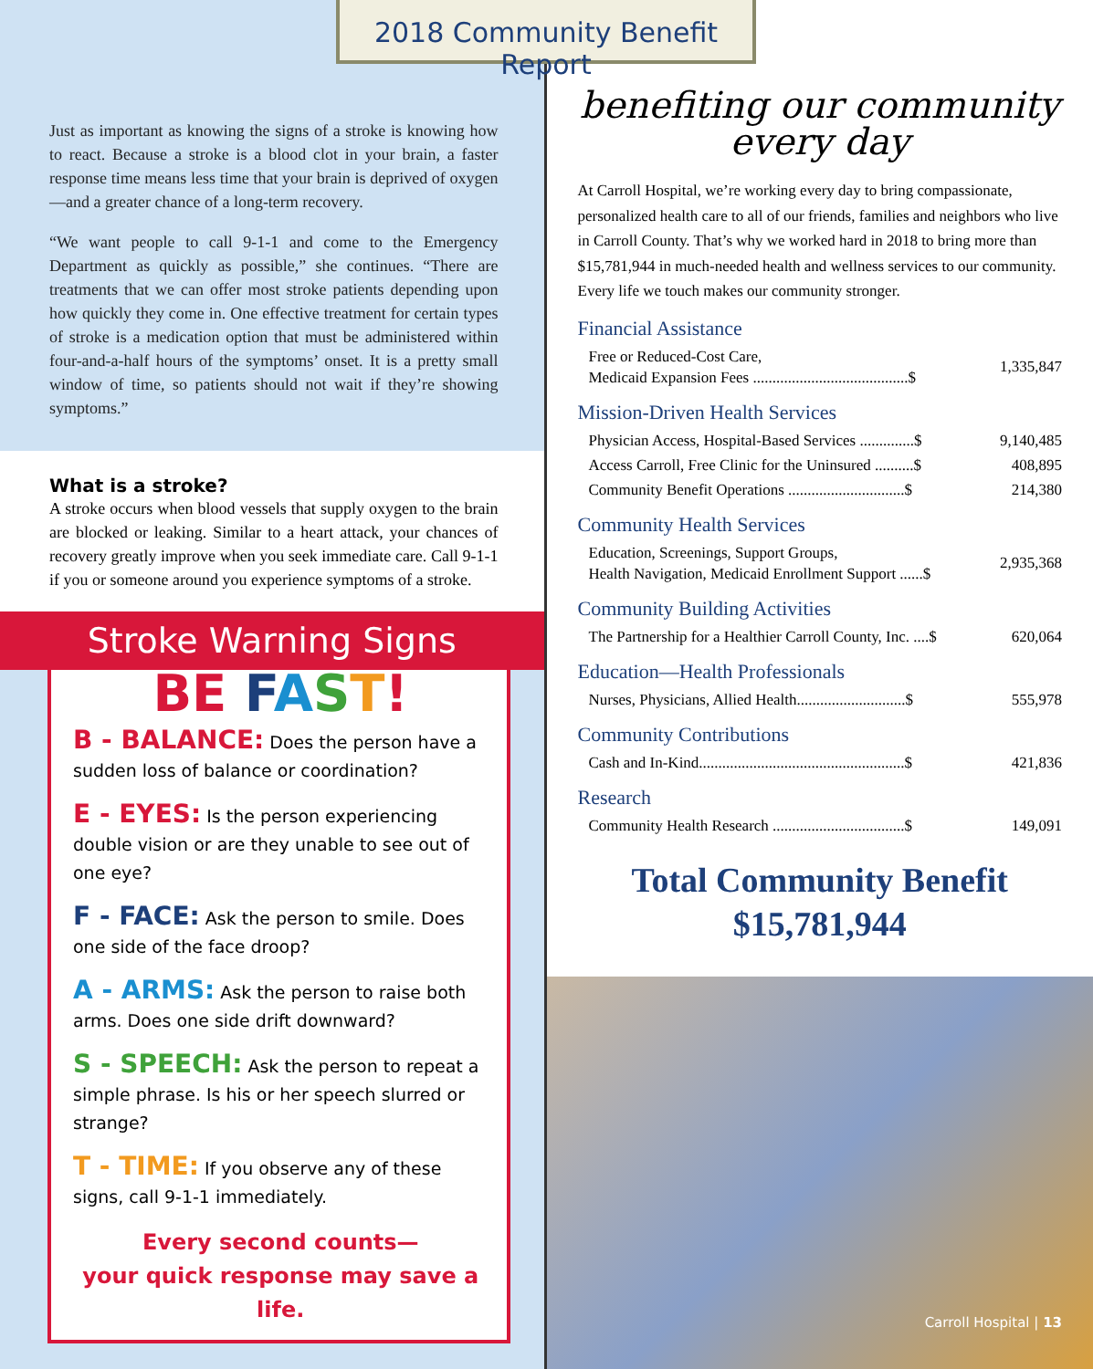2018 Community Benefit Report
Just as important as knowing the signs of a stroke is knowing how to react. Because a stroke is a blood clot in your brain, a faster response time means less time that your brain is deprived of oxygen—and a greater chance of a long-term recovery.
“We want people to call 9-1-1 and come to the Emergency Department as quickly as possible,” she continues. “There are treatments that we can offer most stroke patients depending upon how quickly they come in. One effective treatment for certain types of stroke is a medication option that must be administered within four-and-a-half hours of the symptoms’ onset. It is a pretty small window of time, so patients should not wait if they’re showing symptoms.”
What is a stroke?
A stroke occurs when blood vessels that supply oxygen to the brain are blocked or leaking. Similar to a heart attack, your chances of recovery greatly improve when you seek immediate care. Call 9-1-1 if you or someone around you experience symptoms of a stroke.
Stroke Warning Signs
BE FAST!
B - BALANCE: Does the person have a sudden loss of balance or coordination?
E - EYES: Is the person experiencing double vision or are they unable to see out of one eye?
F - FACE: Ask the person to smile. Does one side of the face droop?
A - ARMS: Ask the person to raise both arms. Does one side drift downward?
S - SPEECH: Ask the person to repeat a simple phrase. Is his or her speech slurred or strange?
T - TIME: If you observe any of these signs, call 9-1-1 immediately.
Every second counts—
your quick response may save a life.
benefiting our community
every day
At Carroll Hospital, we’re working every day to bring compassionate, personalized health care to all of our friends, families and neighbors who live in Carroll County. That’s why we worked hard in 2018 to bring more than $15,781,944 in much-needed health and wellness services to our community. Every life we touch makes our community stronger.
Financial Assistance
| Free or Reduced-Cost Care, Medicaid Expansion Fees ........................................$ | 1,335,847 |
Mission-Driven Health Services
| Physician Access, Hospital-Based Services ..............$ | 9,140,485 |
| Access Carroll, Free Clinic for the Uninsured ..........$ | 408,895 |
| Community Benefit Operations ..............................$ | 214,380 |
Community Health Services
| Education, Screenings, Support Groups, Health Navigation, Medicaid Enrollment Support ......$ | 2,935,368 |
Community Building Activities
| The Partnership for a Healthier Carroll County, Inc. ....$ | 620,064 |
Education—Health Professionals
| Nurses, Physicians, Allied Health............................$ | 555,978 |
Community Contributions
| Cash and In-Kind.....................................................$ | 421,836 |
Research
| Community Health Research ..................................$ | 149,091 |
Total Community Benefit
$15,781,944
Carroll Hospital | 13